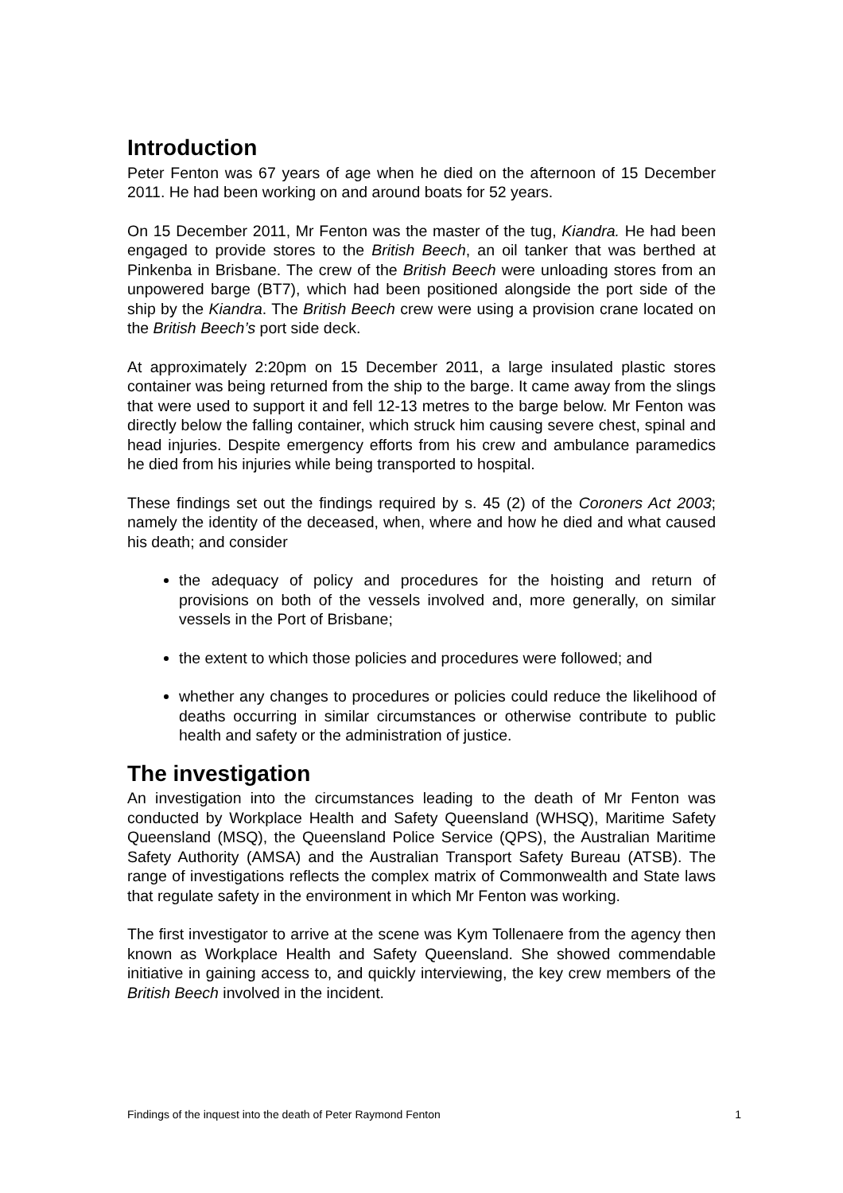Introduction
Peter Fenton was 67 years of age when he died on the afternoon of 15 December 2011. He had been working on and around boats for 52 years.
On 15 December 2011, Mr Fenton was the master of the tug, Kiandra. He had been engaged to provide stores to the British Beech, an oil tanker that was berthed at Pinkenba in Brisbane. The crew of the British Beech were unloading stores from an unpowered barge (BT7), which had been positioned alongside the port side of the ship by the Kiandra. The British Beech crew were using a provision crane located on the British Beech’s port side deck.
At approximately 2:20pm on 15 December 2011, a large insulated plastic stores container was being returned from the ship to the barge. It came away from the slings that were used to support it and fell 12-13 metres to the barge below. Mr Fenton was directly below the falling container, which struck him causing severe chest, spinal and head injuries. Despite emergency efforts from his crew and ambulance paramedics he died from his injuries while being transported to hospital.
These findings set out the findings required by s. 45 (2) of the Coroners Act 2003; namely the identity of the deceased, when, where and how he died and what caused his death; and consider
the adequacy of policy and procedures for the hoisting and return of provisions on both of the vessels involved and, more generally, on similar vessels in the Port of Brisbane;
the extent to which those policies and procedures were followed; and
whether any changes to procedures or policies could reduce the likelihood of deaths occurring in similar circumstances or otherwise contribute to public health and safety or the administration of justice.
The investigation
An investigation into the circumstances leading to the death of Mr Fenton was conducted by Workplace Health and Safety Queensland (WHSQ), Maritime Safety Queensland (MSQ), the Queensland Police Service (QPS), the Australian Maritime Safety Authority (AMSA) and the Australian Transport Safety Bureau (ATSB). The range of investigations reflects the complex matrix of Commonwealth and State laws that regulate safety in the environment in which Mr Fenton was working.
The first investigator to arrive at the scene was Kym Tollenaere from the agency then known as Workplace Health and Safety Queensland. She showed commendable initiative in gaining access to, and quickly interviewing, the key crew members of the British Beech involved in the incident.
Findings of the inquest into the death of Peter Raymond Fenton 1